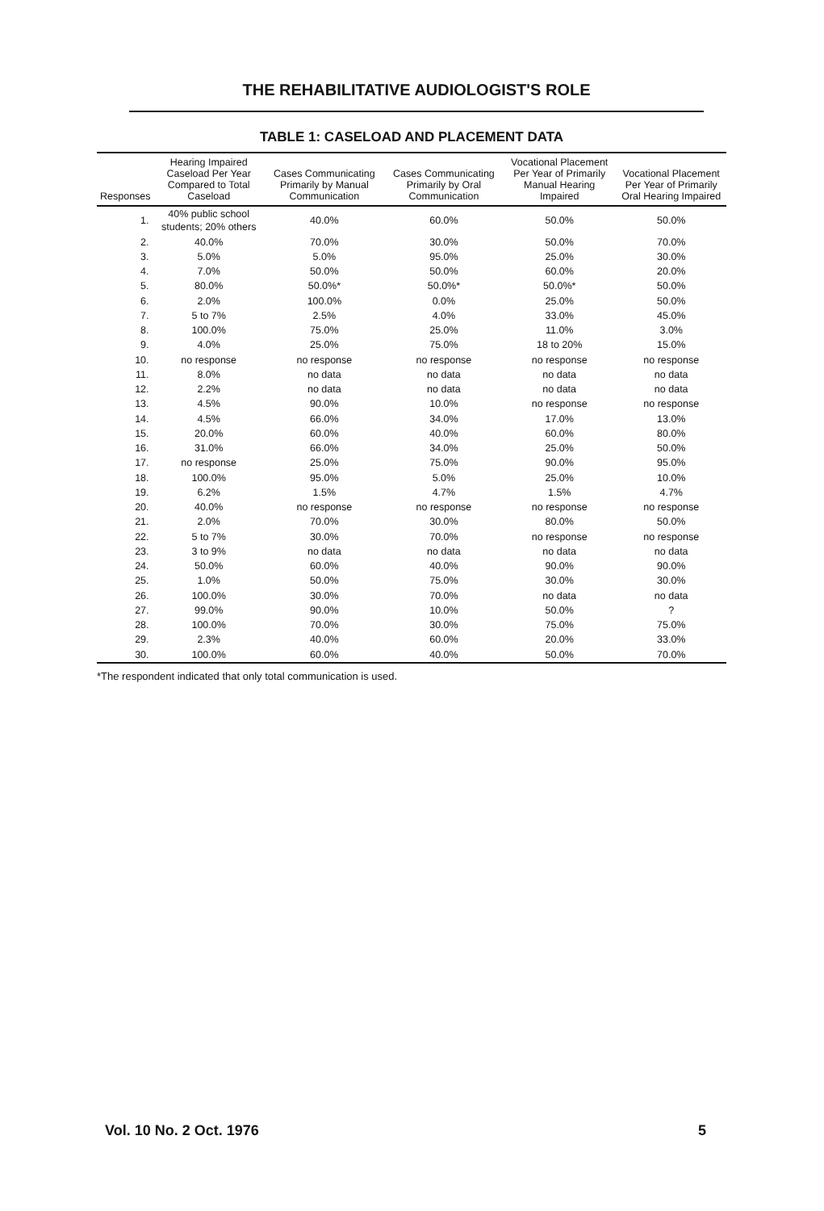THE REHABILITATIVE AUDIOLOGIST'S ROLE
TABLE 1: CASELOAD AND PLACEMENT DATA
| Responses | Hearing Impaired Caseload Per Year Compared to Total Caseload | Cases Communicating Primarily by Manual Communication | Cases Communicating Primarily by Oral Communication | Vocational Placement Per Year of Primarily Manual Hearing Impaired | Vocational Placement Per Year of Primarily Oral Hearing Impaired |
| --- | --- | --- | --- | --- | --- |
| 1. | 40% public school students; 20% others | 40.0% | 60.0% | 50.0% | 50.0% |
| 2. | 40.0% | 70.0% | 30.0% | 50.0% | 70.0% |
| 3. | 5.0% | 5.0% | 95.0% | 25.0% | 30.0% |
| 4. | 7.0% | 50.0% | 50.0% | 60.0% | 20.0% |
| 5. | 80.0% | 50.0%* | 50.0%* | 50.0%* | 50.0% |
| 6. | 2.0% | 100.0% | 0.0% | 25.0% | 50.0% |
| 7. | 5 to 7% | 2.5% | 4.0% | 33.0% | 45.0% |
| 8. | 100.0% | 75.0% | 25.0% | 11.0% | 3.0% |
| 9. | 4.0% | 25.0% | 75.0% | 18 to 20% | 15.0% |
| 10. | no response | no response | no response | no response | no response |
| 11. | 8.0% | no data | no data | no data | no data |
| 12. | 2.2% | no data | no data | no data | no data |
| 13. | 4.5% | 90.0% | 10.0% | no response | no response |
| 14. | 4.5% | 66.0% | 34.0% | 17.0% | 13.0% |
| 15. | 20.0% | 60.0% | 40.0% | 60.0% | 80.0% |
| 16. | 31.0% | 66.0% | 34.0% | 25.0% | 50.0% |
| 17. | no response | 25.0% | 75.0% | 90.0% | 95.0% |
| 18. | 100.0% | 95.0% | 5.0% | 25.0% | 10.0% |
| 19. | 6.2% | 1.5% | 4.7% | 1.5% | 4.7% |
| 20. | 40.0% | no response | no response | no response | no response |
| 21. | 2.0% | 70.0% | 30.0% | 80.0% | 50.0% |
| 22. | 5 to 7% | 30.0% | 70.0% | no response | no response |
| 23. | 3 to 9% | no data | no data | no data | no data |
| 24. | 50.0% | 60.0% | 40.0% | 90.0% | 90.0% |
| 25. | 1.0% | 50.0% | 75.0% | 30.0% | 30.0% |
| 26. | 100.0% | 30.0% | 70.0% | no data | no data |
| 27. | 99.0% | 90.0% | 10.0% | 50.0% | ? |
| 28. | 100.0% | 70.0% | 30.0% | 75.0% | 75.0% |
| 29. | 2.3% | 40.0% | 60.0% | 20.0% | 33.0% |
| 30. | 100.0% | 60.0% | 40.0% | 50.0% | 70.0% |
*The respondent indicated that only total communication is used.
Vol. 10 No. 2 Oct. 1976 5